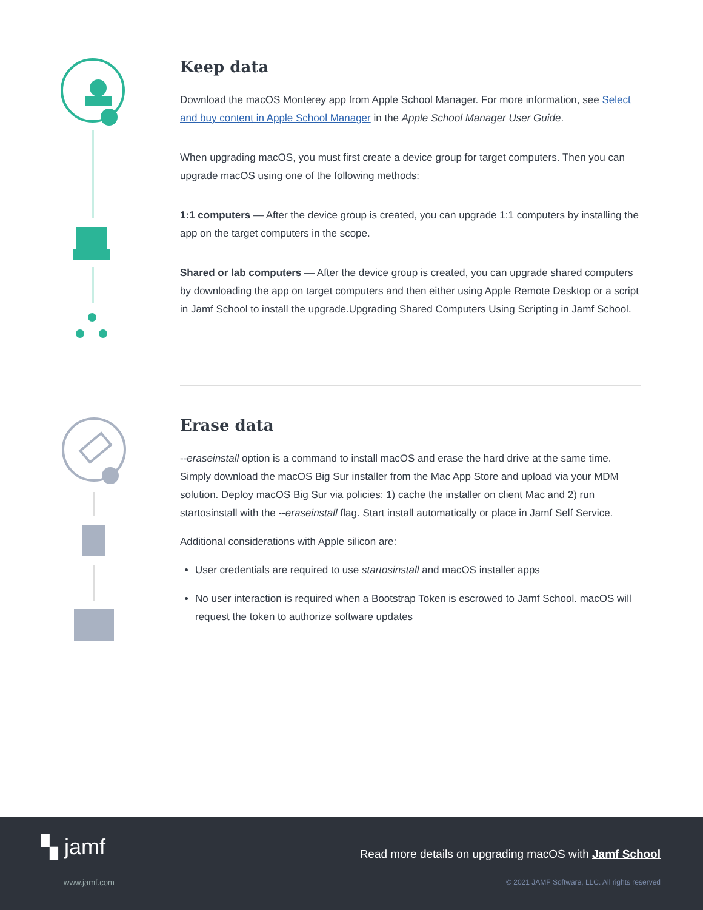Keep data
Download the macOS Monterey app from Apple School Manager. For more information, see Select and buy content in Apple School Manager in the Apple School Manager User Guide.
When upgrading macOS, you must first create a device group for target computers. Then you can upgrade macOS using one of the following methods:
1:1 computers — After the device group is created, you can upgrade 1:1 computers by installing the app on the target computers in the scope.
Shared or lab computers — After the device group is created, you can upgrade shared computers by downloading the app on target computers and then either using Apple Remote Desktop or a script in Jamf School to install the upgrade.Upgrading Shared Computers Using Scripting in Jamf School.
Erase data
--eraseinstall option is a command to install macOS and erase the hard drive at the same time. Simply download the macOS Big Sur installer from the Mac App Store and upload via your MDM solution. Deploy macOS Big Sur via policies: 1) cache the installer on client Mac and 2) run startosinstall with the --eraseinstall flag. Start install automatically or place in Jamf Self Service.
Additional considerations with Apple silicon are:
User credentials are required to use startosinstall and macOS installer apps
No user interaction is required when a Bootstrap Token is escrowed to Jamf School. macOS will request the token to authorize software updates
▚ jamf
Read more details on upgrading macOS with Jamf School
www.jamf.com
© 2021 JAMF Software, LLC. All rights reserved